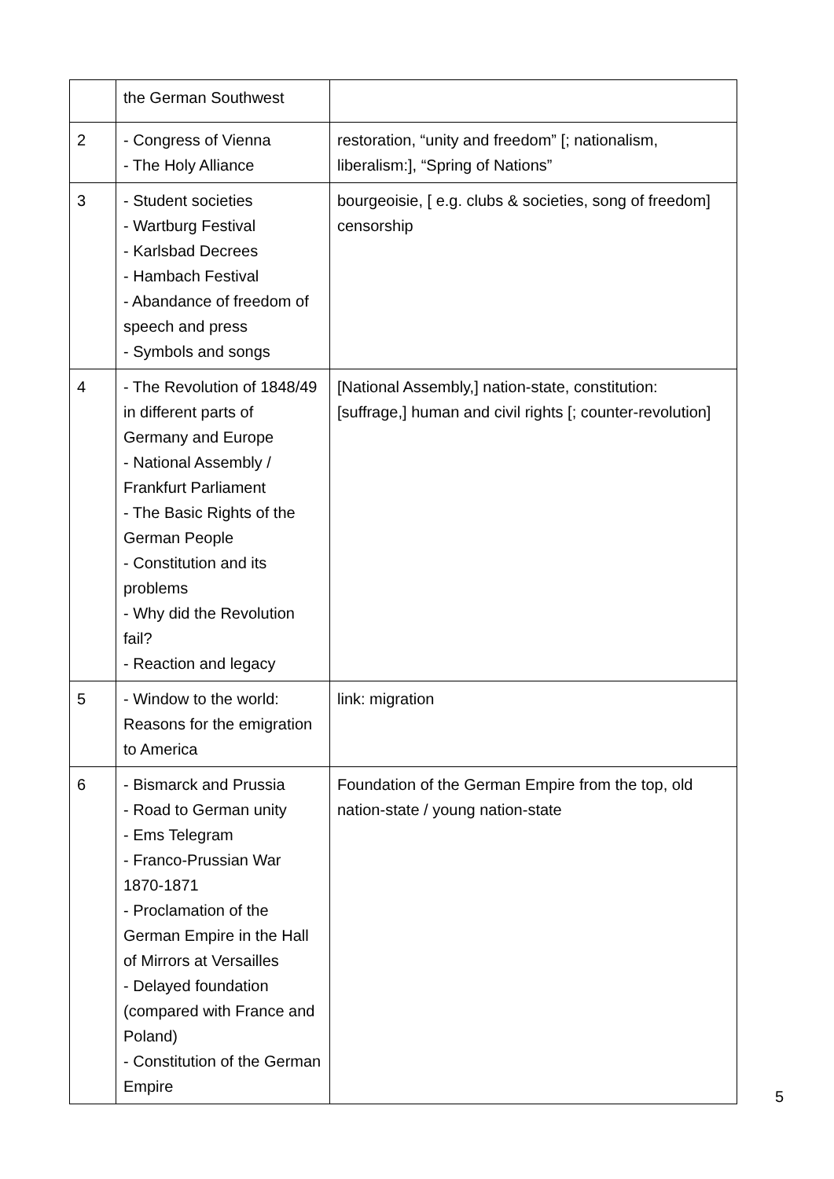| | the German Southwest | |
| 2 | - Congress of Vienna - The Holy Alliance | restoration, “unity and freedom” [; nationalism, liberalism:], “Spring of Nations” |
| 3 | - Student societies - Wartburg Festival - Karlsbad Decrees - Hambach Festival - Abandance of freedom of speech and press - Symbols and songs | bourgeoisie, [ e.g. clubs & societies, song of freedom] censorship |
| 4 | - The Revolution of 1848/49 in different parts of Germany and Europe - National Assembly / Frankfurt Parliament - The Basic Rights of the German People - Constitution and its problems - Why did the Revolution fail? - Reaction and legacy | [National Assembly,] nation-state, constitution: [suffrage,] human and civil rights [; counter-revolution] |
| 5 | - Window to the world: Reasons for the emigration to America | link: migration |
| 6 | - Bismarck and Prussia - Road to German unity - Ems Telegram - Franco-Prussian War 1870-1871 - Proclamation of the German Empire in the Hall of Mirrors at Versailles - Delayed foundation (compared with France and Poland) - Constitution of the German Empire | Foundation of the German Empire from the top, old nation-state / young nation-state |
5